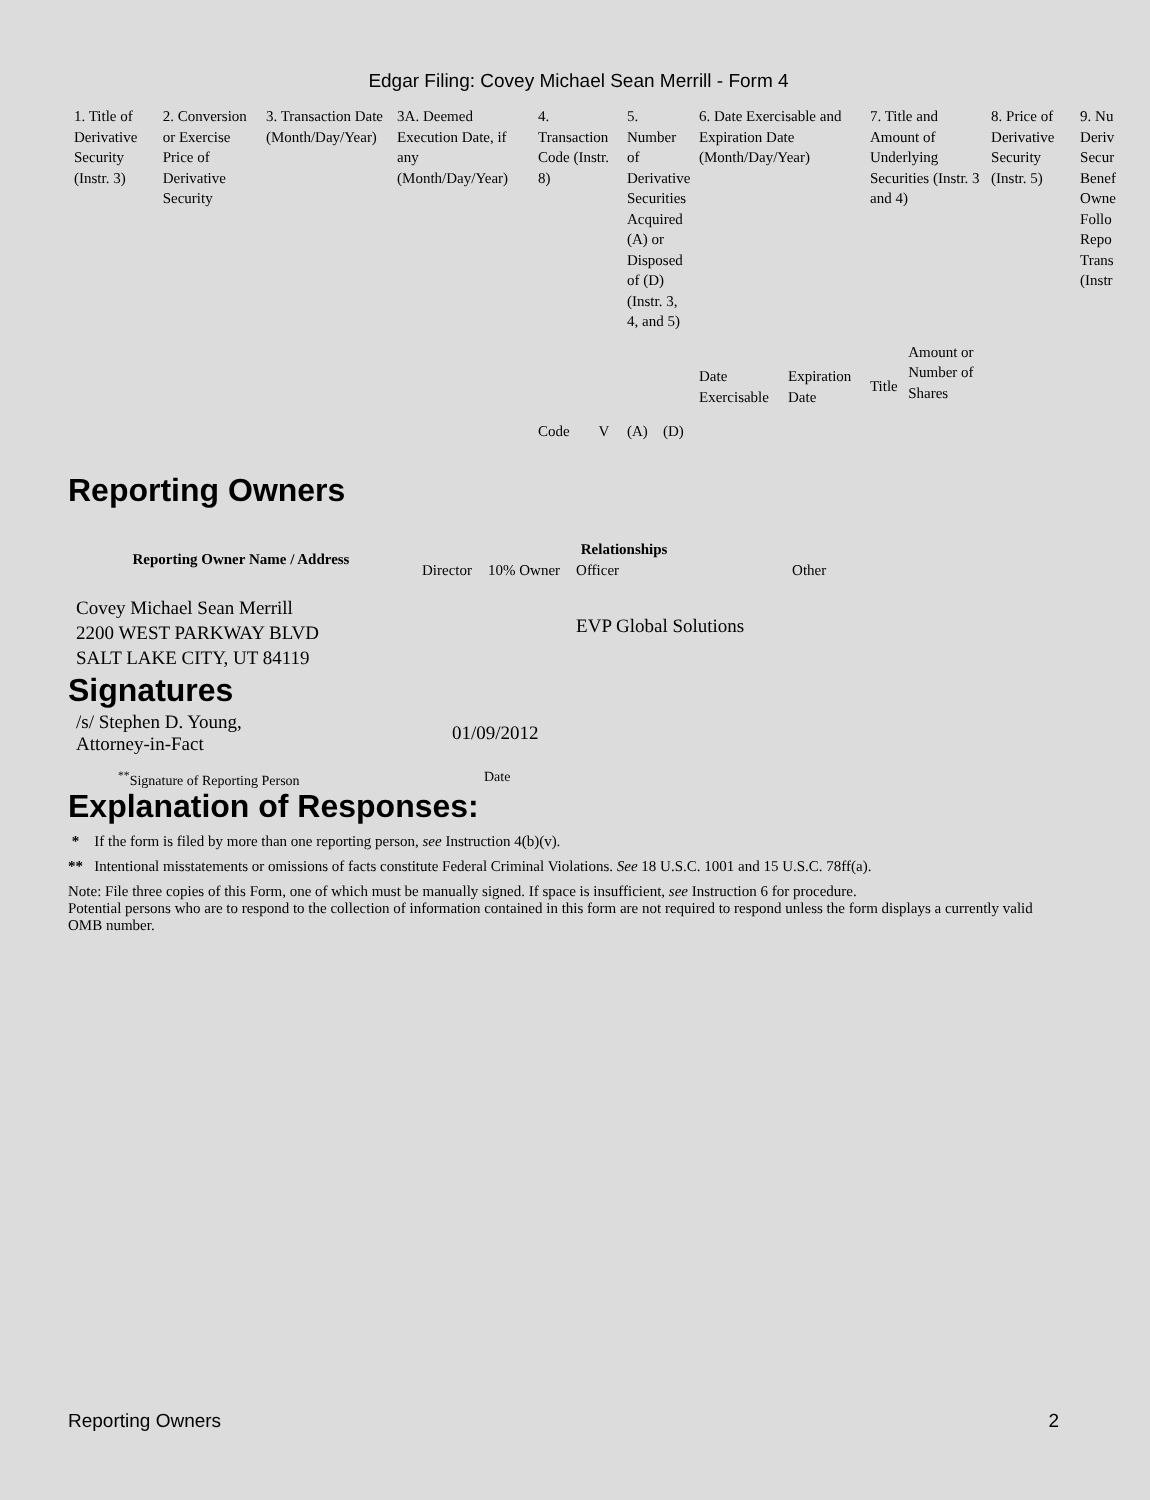Edgar Filing: Covey Michael Sean Merrill - Form 4
| 1. Title of Derivative Security (Instr. 3) | 2. Conversion or Exercise Price of Derivative Security | 3. Transaction Date (Month/Day/Year) | 3A. Deemed Execution Date, if any (Month/Day/Year) | 4. Transaction Code (Instr. 8) | | 5. Number of Derivative Securities Acquired (A) or Disposed of (D) (Instr. 3, 4, and 5) | | 6. Date Exercisable and Expiration Date (Month/Day/Year) | | 7. Title and Amount of Underlying Securities (Instr. 3 and 4) | | 8. Price of Derivative Security (Instr. 5) | 9. Nu Deriv Secur Benef Owne Follo Repo Trans (Instr |
| | | | | Code | V | (A) | (D) | Date Exercisable | Expiration Date | Title | Amount or Number of Shares | | |
Reporting Owners
| Reporting Owner Name / Address | Relationships | | | |
| --- | --- | --- | --- | --- |
| | Director | 10% Owner | Officer | Other |
| Covey Michael Sean Merrill 2200 WEST PARKWAY BLVD SALT LAKE CITY, UT 84119 | | | EVP Global Solutions | |
Signatures
| /s/ Stephen D. Young, Attorney-in-Fact | 01/09/2012 |
| <sup>**</sup> Signature of Reporting Person | Date |
Explanation of Responses:
* If the form is filed by more than one reporting person, see Instruction 4(b)(v).
** Intentional misstatements or omissions of facts constitute Federal Criminal Violations. See 18 U.S.C. 1001 and 15 U.S.C. 78ff(a).
Note: File three copies of this Form, one of which must be manually signed. If space is insufficient, see Instruction 6 for procedure.
Potential persons who are to respond to the collection of information contained in this form are not required to respond unless the form displays a currently valid OMB number.
Reporting Owners 2